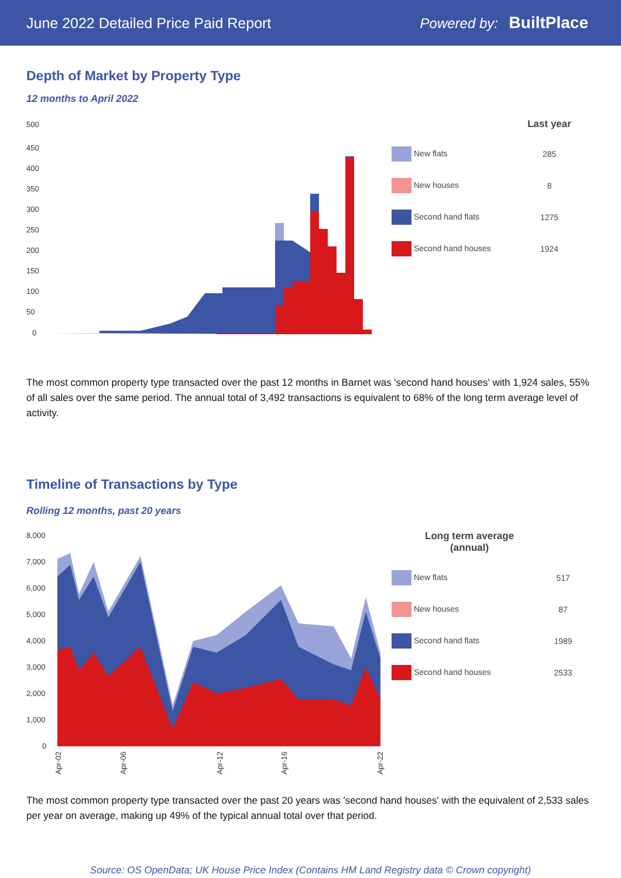June 2022 Detailed Price Paid Report Powered by: BuiltPlace
Depth of Market by Property Type
12 months to April 2022
500
450
400
350
300
250
200
150
100
50
0
| | Last year |
| --- | --- |
| New flats | 285 |
| New houses | 8 |
| Second hand flats | 1275 |
| Second hand houses | 1924 |
The most common property type transacted over the past 12 months in Barnet was 'second hand houses' with 1,924 sales, 55% of all sales over the same period. The annual total of 3,492 transactions is equivalent to 68% of the long term average level of activity.
Timeline of Transactions by Type
Rolling 12 months, past 20 years
8,000
7,000
6,000
5,000
4,000
3,000
2,000
1,000
0
Apr-02
Apr-06
Apr-12
Apr-16
Apr-22
| Long term average (annual) | |
| --- | --- |
| New flats | 517 |
| New houses | 87 |
| Second hand flats | 1989 |
| Second hand houses | 2533 |
The most common property type transacted over the past 20 years was 'second hand houses' with the equivalent of 2,533 sales per year on average, making up 49% of the typical annual total over that period.
Source: OS OpenData; UK House Price Index (Contains HM Land Registry data © Crown copyright)